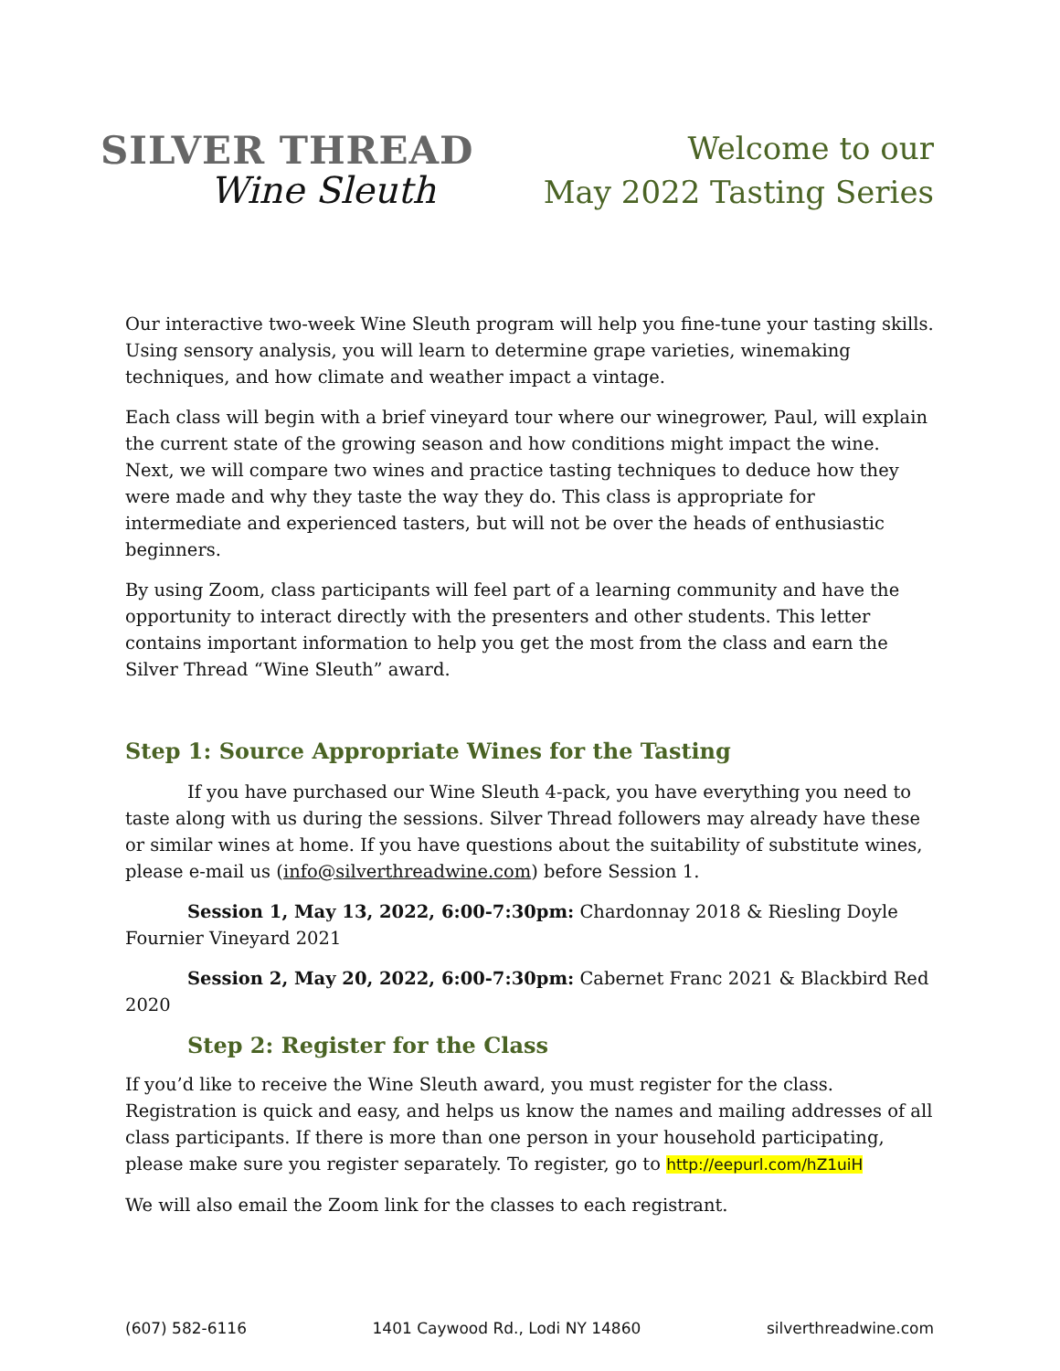SILVER THREAD
Wine Sleuth
Welcome to our
May 2022 Tasting Series
Our interactive two-week Wine Sleuth program will help you fine-tune your tasting skills. Using sensory analysis, you will learn to determine grape varieties, winemaking techniques, and how climate and weather impact a vintage.
Each class will begin with a brief vineyard tour where our winegrower, Paul, will explain the current state of the growing season and how conditions might impact the wine. Next, we will compare two wines and practice tasting techniques to deduce how they were made and why they taste the way they do. This class is appropriate for intermediate and experienced tasters, but will not be over the heads of enthusiastic beginners.
By using Zoom, class participants will feel part of a learning community and have the opportunity to interact directly with the presenters and other students. This letter contains important information to help you get the most from the class and earn the Silver Thread “Wine Sleuth” award.
Step 1: Source Appropriate Wines for the Tasting
If you have purchased our Wine Sleuth 4-pack, you have everything you need to taste along with us during the sessions. Silver Thread followers may already have these or similar wines at home. If you have questions about the suitability of substitute wines, please e-mail us (info@silverthreadwine.com) before Session 1.
Session 1, May 13, 2022, 6:00-7:30pm: Chardonnay 2018 & Riesling Doyle Fournier Vineyard 2021
Session 2, May 20, 2022, 6:00-7:30pm: Cabernet Franc 2021 & Blackbird Red 2020
Step 2: Register for the Class
If you’d like to receive the Wine Sleuth award, you must register for the class. Registration is quick and easy, and helps us know the names and mailing addresses of all class participants. If there is more than one person in your household participating, please make sure you register separately. To register, go to http://eepurl.com/hZ1uiH
We will also email the Zoom link for the classes to each registrant.
(607) 582-6116 1401 Caywood Rd., Lodi NY 14860 silverthreadwine.com